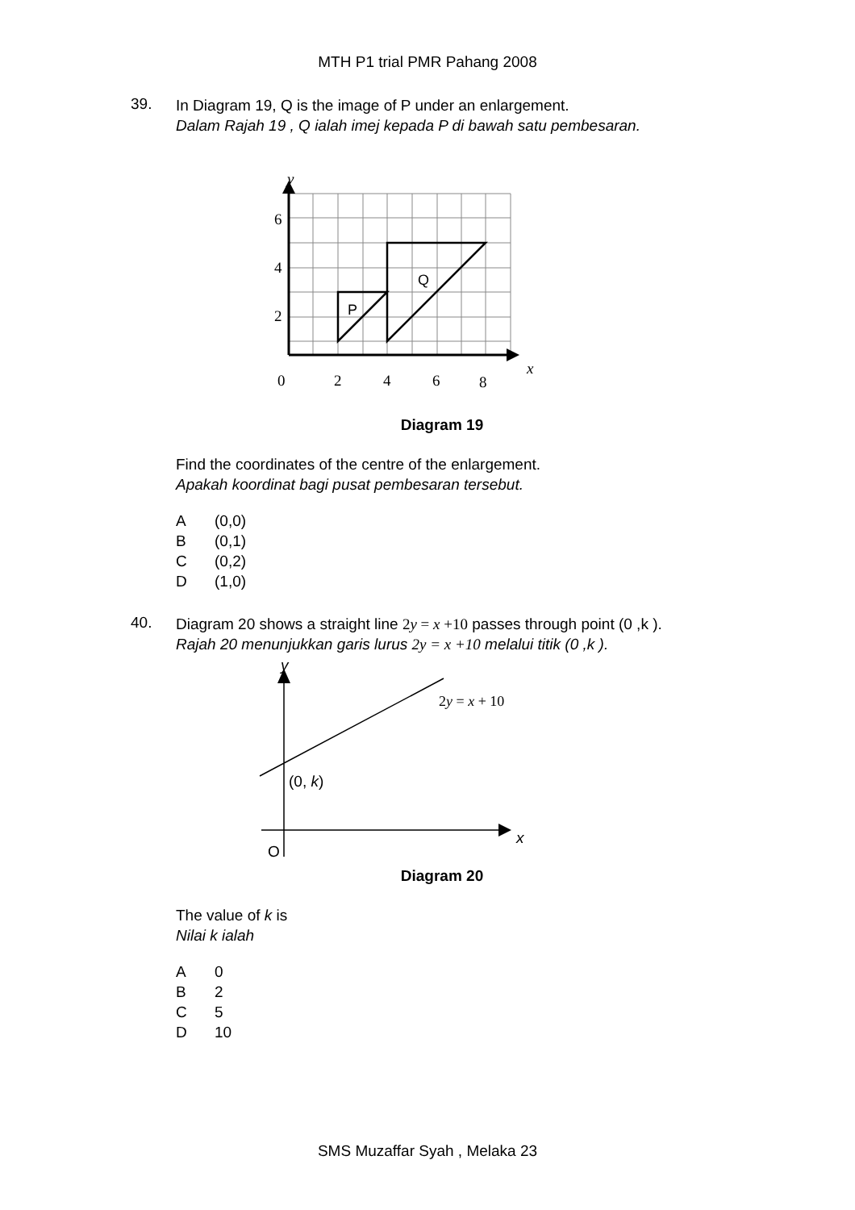MTH P1 trial PMR Pahang 2008
39.
In Diagram 19, Q is the image of P under an enlargement.
Dalam Rajah 19 , Q ialah imej kepada P di bawah satu pembesaran.
y
x
6
4
2
0
2
4
6
8
P
Q
Diagram 19
Find the coordinates of the centre of the enlargement.
Apakah koordinat bagi pusat pembesaran tersebut.
A (0,0)
B (0,1)
C (0,2)
D (1,0)
40.
Diagram 20 shows a straight line 2y = x +10 passes through point (0 ,k ).
Rajah 20 menunjukkan garis lurus 2y = x +10 melalui titik (0 ,k ).
y
x
O
(0, k)
2y = x + 10
Diagram 20
The value of k is
Nilai k ialah
A 0
B 2
C 5
D 10
SMS Muzaffar Syah , Melaka 23